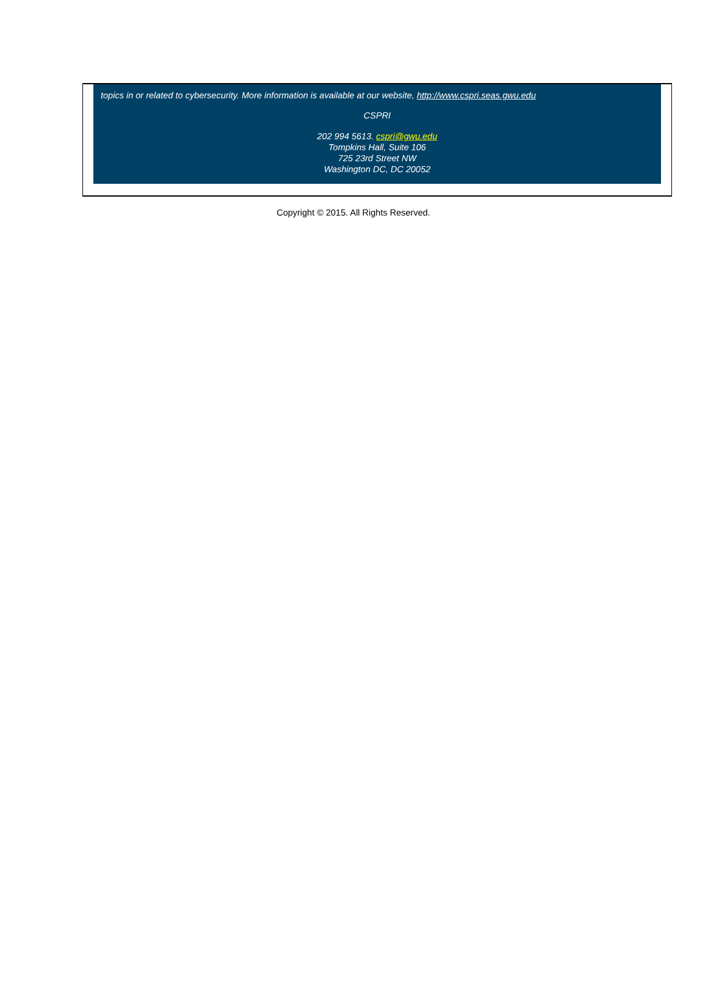topics in or related to cybersecurity. More information is available at our website, http://www.cspri.seas.gwu.edu
CSPRI
202 994 5613. cspri@gwu.edu
Tompkins Hall, Suite 106
725 23rd Street NW
Washington DC, DC 20052
Copyright © 2015. All Rights Reserved.